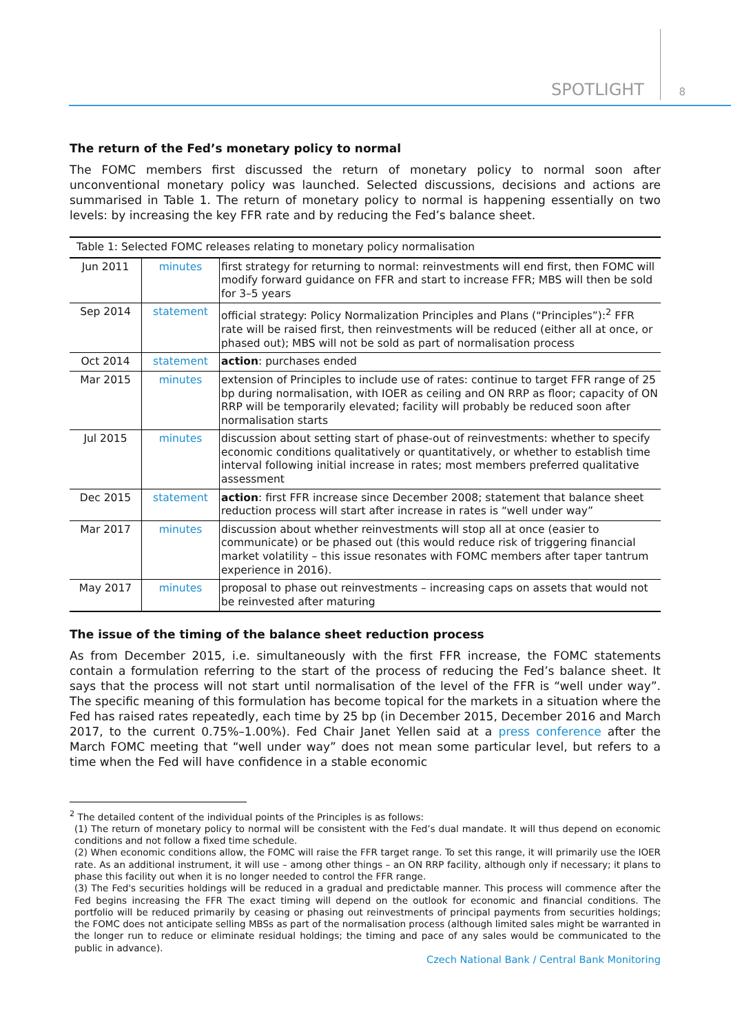SPOTLIGHT 8
The return of the Fed’s monetary policy to normal
The FOMC members first discussed the return of monetary policy to normal soon after unconventional monetary policy was launched. Selected discussions, decisions and actions are summarised in Table 1. The return of monetary policy to normal is happening essentially on two levels: by increasing the key FFR rate and by reducing the Fed’s balance sheet.
Table 1: Selected FOMC releases relating to monetary policy normalisation
| Jun 2011 | minutes | first strategy for returning to normal: reinvestments will end first, then FOMC will modify forward guidance on FFR and start to increase FFR; MBS will then be sold for 3–5 years |
| Sep 2014 | statement | official strategy: Policy Normalization Principles and Plans (“Principles”):<sup>2</sup> FFR rate will be raised first, then reinvestments will be reduced (either all at once, or phased out); MBS will not be sold as part of normalisation process |
| Oct 2014 | statement | action : purchases ended |
| Mar 2015 | minutes | extension of Principles to include use of rates: continue to target FFR range of 25 bp during normalisation, with IOER as ceiling and ON RRP as floor; capacity of ON RRP will be temporarily elevated; facility will probably be reduced soon after normalisation starts |
| Jul 2015 | minutes | discussion about setting start of phase-out of reinvestments: whether to specify economic conditions qualitatively or quantitatively, or whether to establish time interval following initial increase in rates; most members preferred qualitative assessment |
| Dec 2015 | statement | action : first FFR increase since December 2008; statement that balance sheet reduction process will start after increase in rates is “well under way” |
| Mar 2017 | minutes | discussion about whether reinvestments will stop all at once (easier to communicate) or be phased out (this would reduce risk of triggering financial market volatility – this issue resonates with FOMC members after taper tantrum experience in 2016). |
| May 2017 | minutes | proposal to phase out reinvestments – increasing caps on assets that would not be reinvested after maturing |
The issue of the timing of the balance sheet reduction process
As from December 2015, i.e. simultaneously with the first FFR increase, the FOMC statements contain a formulation referring to the start of the process of reducing the Fed’s balance sheet. It says that the process will not start until normalisation of the level of the FFR is “well under way”. The specific meaning of this formulation has become topical for the markets in a situation where the Fed has raised rates repeatedly, each time by 25 bp (in December 2015, December 2016 and March 2017, to the current 0.75%–1.00%). Fed Chair Janet Yellen said at a press conference after the March FOMC meeting that “well under way” does not mean some particular level, but refers to a time when the Fed will have confidence in a stable economic
<sup>2</sup> The detailed content of the individual points of the Principles is as follows:
(1) The return of monetary policy to normal will be consistent with the Fed’s dual mandate. It will thus depend on economic conditions and not follow a fixed time schedule.
(2) When economic conditions allow, the FOMC will raise the FFR target range. To set this range, it will primarily use the IOER rate. As an additional instrument, it will use – among other things – an ON RRP facility, although only if necessary; it plans to phase this facility out when it is no longer needed to control the FFR range.
(3) The Fed's securities holdings will be reduced in a gradual and predictable manner. This process will commence after the Fed begins increasing the FFR The exact timing will depend on the outlook for economic and financial conditions. The portfolio will be reduced primarily by ceasing or phasing out reinvestments of principal payments from securities holdings; the FOMC does not anticipate selling MBSs as part of the normalisation process (although limited sales might be warranted in the longer run to reduce or eliminate residual holdings; the timing and pace of any sales would be communicated to the public in advance).
Czech National Bank / Central Bank Monitoring